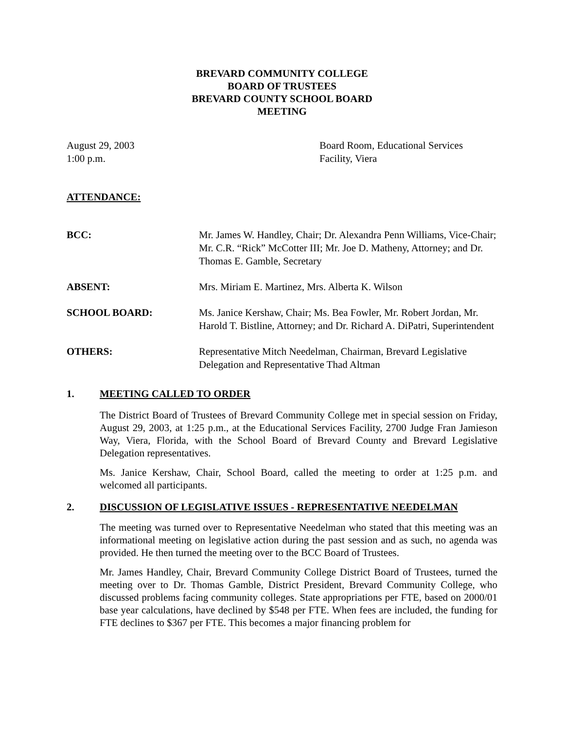BREVARD COMMUNITY COLLEGE
BOARD OF TRUSTEES
BREVARD COUNTY SCHOOL BOARD
MEETING
August 29, 2003
1:00 p.m.
Board Room, Educational Services
Facility, Viera
ATTENDANCE:
BCC: Mr. James W. Handley, Chair; Dr. Alexandra Penn Williams, Vice-Chair; Mr. C.R. “Rick” McCotter III; Mr. Joe D. Matheny, Attorney; and Dr. Thomas E. Gamble, Secretary
ABSENT: Mrs. Miriam E. Martinez, Mrs. Alberta K. Wilson
SCHOOL BOARD: Ms. Janice Kershaw, Chair; Ms. Bea Fowler, Mr. Robert Jordan, Mr. Harold T. Bistline, Attorney; and Dr. Richard A. DiPatri, Superintendent
OTHERS: Representative Mitch Needelman, Chairman, Brevard Legislative Delegation and Representative Thad Altman
1. MEETING CALLED TO ORDER
The District Board of Trustees of Brevard Community College met in special session on Friday, August 29, 2003, at 1:25 p.m., at the Educational Services Facility, 2700 Judge Fran Jamieson Way, Viera, Florida, with the School Board of Brevard County and Brevard Legislative Delegation representatives.
Ms. Janice Kershaw, Chair, School Board, called the meeting to order at 1:25 p.m. and welcomed all participants.
2. DISCUSSION OF LEGISLATIVE ISSUES - REPRESENTATIVE NEEDELMAN
The meeting was turned over to Representative Needelman who stated that this meeting was an informational meeting on legislative action during the past session and as such, no agenda was provided. He then turned the meeting over to the BCC Board of Trustees.
Mr. James Handley, Chair, Brevard Community College District Board of Trustees, turned the meeting over to Dr. Thomas Gamble, District President, Brevard Community College, who discussed problems facing community colleges. State appropriations per FTE, based on 2000/01 base year calculations, have declined by $548 per FTE. When fees are included, the funding for FTE declines to $367 per FTE. This becomes a major financing problem for